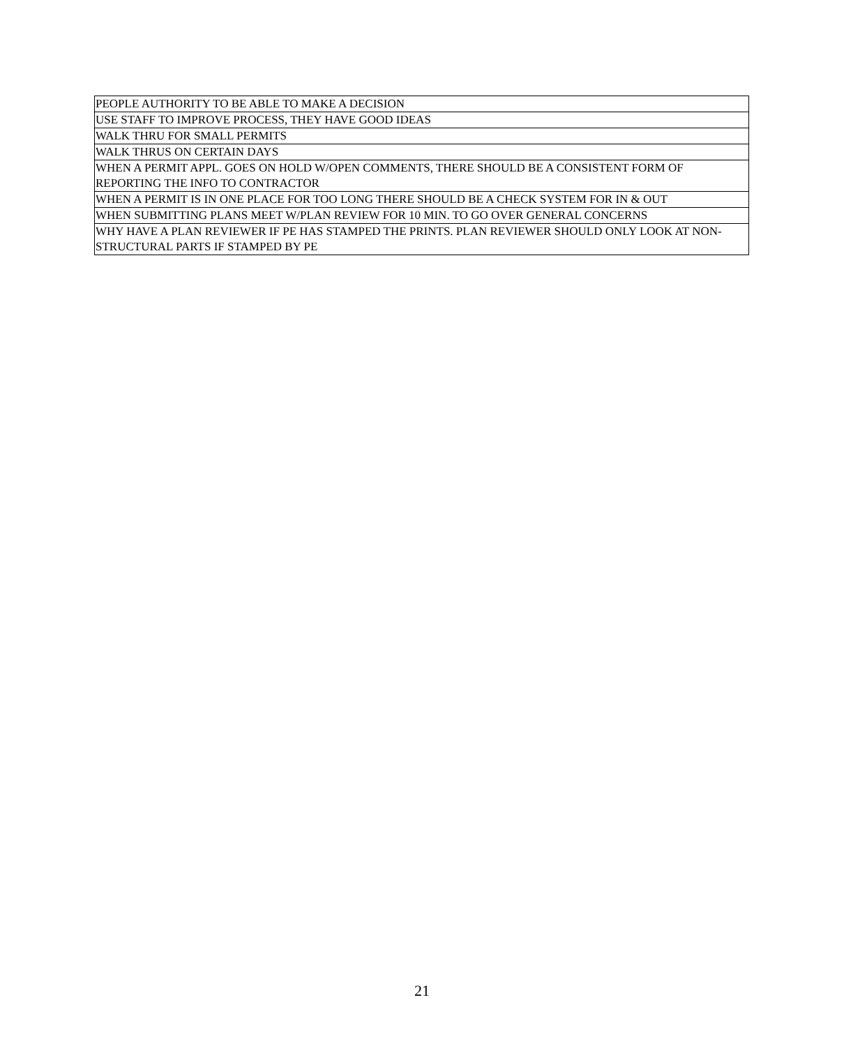| PEOPLE AUTHORITY TO BE ABLE TO MAKE A DECISION |
| USE STAFF TO IMPROVE PROCESS, THEY HAVE GOOD IDEAS |
| WALK THRU FOR SMALL PERMITS |
| WALK THRUS ON CERTAIN DAYS |
| WHEN A PERMIT APPL. GOES ON HOLD W/OPEN COMMENTS, THERE SHOULD BE A CONSISTENT FORM OF REPORTING THE INFO TO CONTRACTOR |
| WHEN A PERMIT IS IN ONE PLACE FOR TOO LONG THERE SHOULD BE A CHECK SYSTEM FOR IN & OUT |
| WHEN SUBMITTING PLANS MEET W/PLAN REVIEW FOR 10 MIN. TO GO OVER GENERAL CONCERNS |
| WHY HAVE A PLAN REVIEWER IF PE HAS STAMPED THE PRINTS. PLAN REVIEWER SHOULD ONLY LOOK AT NON-STRUCTURAL PARTS IF STAMPED BY PE |
21